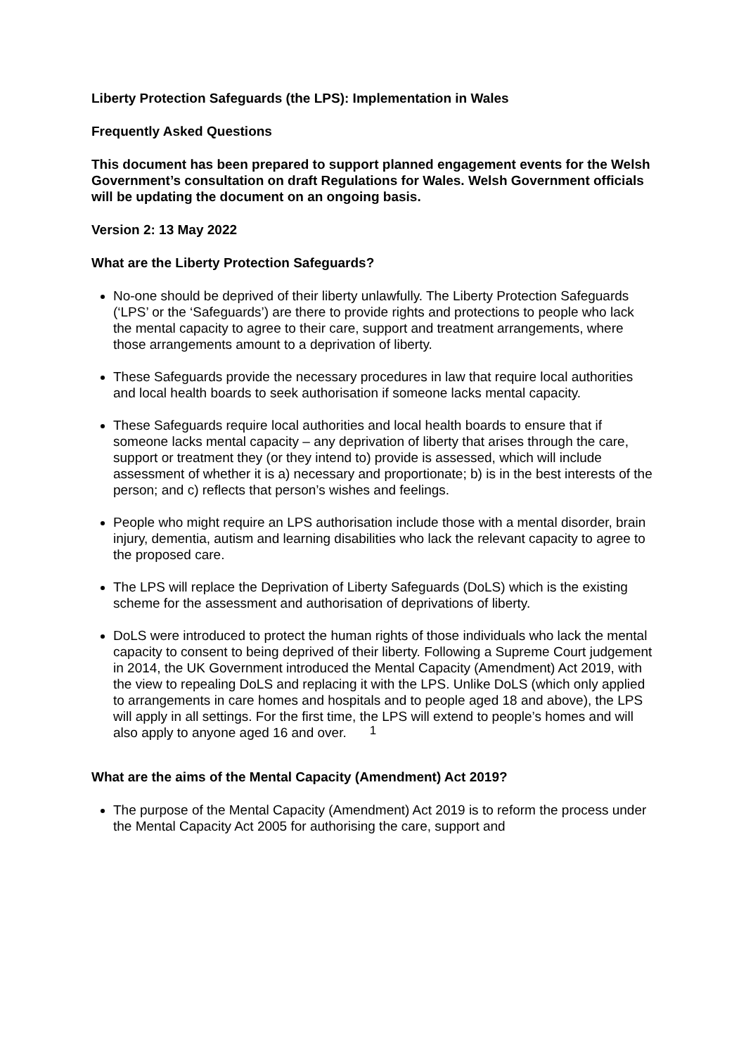Liberty Protection Safeguards (the LPS): Implementation in Wales
Frequently Asked Questions
This document has been prepared to support planned engagement events for the Welsh Government’s consultation on draft Regulations for Wales. Welsh Government officials will be updating the document on an ongoing basis.
Version 2: 13 May 2022
What are the Liberty Protection Safeguards?
No-one should be deprived of their liberty unlawfully. The Liberty Protection Safeguards (‘LPS’ or the ‘Safeguards’) are there to provide rights and protections to people who lack the mental capacity to agree to their care, support and treatment arrangements, where those arrangements amount to a deprivation of liberty.
These Safeguards provide the necessary procedures in law that require local authorities and local health boards to seek authorisation if someone lacks mental capacity.
These Safeguards require local authorities and local health boards to ensure that if someone lacks mental capacity – any deprivation of liberty that arises through the care, support or treatment they (or they intend to) provide is assessed, which will include assessment of whether it is a) necessary and proportionate; b) is in the best interests of the person; and c) reflects that person’s wishes and feelings.
People who might require an LPS authorisation include those with a mental disorder, brain injury, dementia, autism and learning disabilities who lack the relevant capacity to agree to the proposed care.
The LPS will replace the Deprivation of Liberty Safeguards (DoLS) which is the existing scheme for the assessment and authorisation of deprivations of liberty.
DoLS were introduced to protect the human rights of those individuals who lack the mental capacity to consent to being deprived of their liberty. Following a Supreme Court judgement in 2014, the UK Government introduced the Mental Capacity (Amendment) Act 2019, with the view to repealing DoLS and replacing it with the LPS. Unlike DoLS (which only applied to arrangements in care homes and hospitals and to people aged 18 and above), the LPS will apply in all settings. For the first time, the LPS will extend to people’s homes and will also apply to anyone aged 16 and over.
What are the aims of the Mental Capacity (Amendment) Act 2019?
The purpose of the Mental Capacity (Amendment) Act 2019 is to reform the process under the Mental Capacity Act 2005 for authorising the care, support and
1